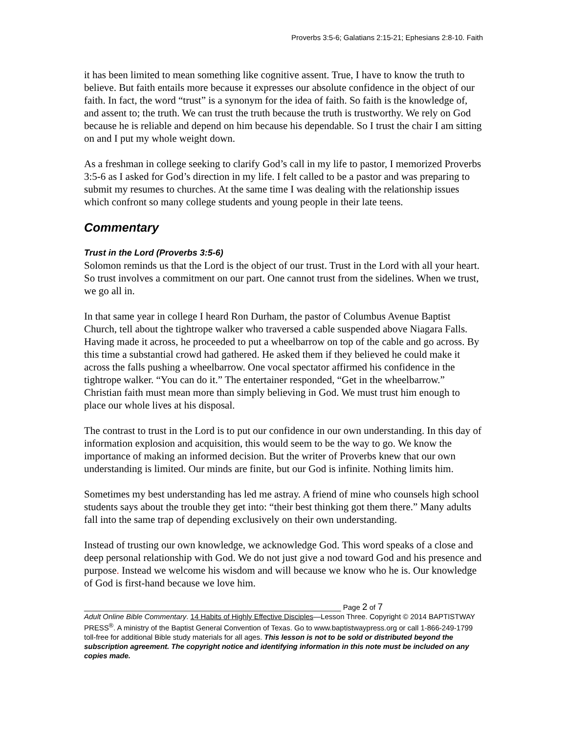Proverbs 3:5-6; Galatians 2:15-21; Ephesians 2:8-10. Faith
it has been limited to mean something like cognitive assent. True, I have to know the truth to believe. But faith entails more because it expresses our absolute confidence in the object of our faith. In fact, the word “trust” is a synonym for the idea of faith. So faith is the knowledge of, and assent to; the truth. We can trust the truth because the truth is trustworthy. We rely on God because he is reliable and depend on him because his dependable. So I trust the chair I am sitting on and I put my whole weight down.
As a freshman in college seeking to clarify God’s call in my life to pastor, I memorized Proverbs 3:5-6 as I asked for God’s direction in my life. I felt called to be a pastor and was preparing to submit my resumes to churches. At the same time I was dealing with the relationship issues which confront so many college students and young people in their late teens.
Commentary
Trust in the Lord (Proverbs 3:5-6)
Solomon reminds us that the Lord is the object of our trust. Trust in the Lord with all your heart. So trust involves a commitment on our part. One cannot trust from the sidelines. When we trust, we go all in.
In that same year in college I heard Ron Durham, the pastor of Columbus Avenue Baptist Church, tell about the tightrope walker who traversed a cable suspended above Niagara Falls. Having made it across, he proceeded to put a wheelbarrow on top of the cable and go across. By this time a substantial crowd had gathered. He asked them if they believed he could make it across the falls pushing a wheelbarrow. One vocal spectator affirmed his confidence in the tightrope walker. “You can do it.” The entertainer responded, “Get in the wheelbarrow.” Christian faith must mean more than simply believing in God. We must trust him enough to place our whole lives at his disposal.
The contrast to trust in the Lord is to put our confidence in our own understanding. In this day of information explosion and acquisition, this would seem to be the way to go. We know the importance of making an informed decision. But the writer of Proverbs knew that our own understanding is limited. Our minds are finite, but our God is infinite. Nothing limits him.
Sometimes my best understanding has led me astray. A friend of mine who counsels high school students says about the trouble they get into: “their best thinking got them there.” Many adults fall into the same trap of depending exclusively on their own understanding.
Instead of trusting our own knowledge, we acknowledge God. This word speaks of a close and deep personal relationship with God. We do not just give a nod toward God and his presence and purpose. Instead we welcome his wisdom and will because we know who he is. Our knowledge of God is first-hand because we love him.
_______________________________________________________________ Page 2 of 7
Adult Online Bible Commentary. 14 Habits of Highly Effective Disciples—Lesson Three. Copyright © 2014 BAPTISTWAY PRESS<sup>®</sup>. A ministry of the Baptist General Convention of Texas. Go to www.baptistwaypress.org or call 1-866-249-1799 toll-free for additional Bible study materials for all ages. This lesson is not to be sold or distributed beyond the subscription agreement. The copyright notice and identifying information in this note must be included on any copies made.